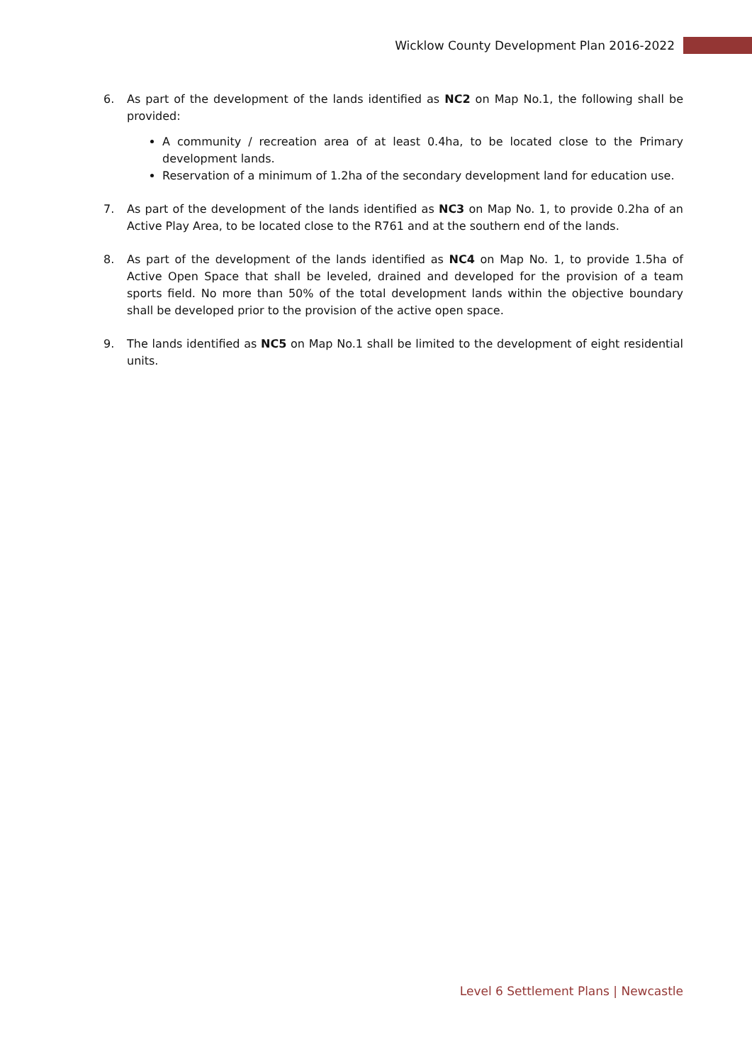Wicklow County Development Plan 2016-2022
6. As part of the development of the lands identified as NC2 on Map No.1, the following shall be provided:
A community / recreation area of at least 0.4ha, to be located close to the Primary development lands.
Reservation of a minimum of 1.2ha of the secondary development land for education use.
7. As part of the development of the lands identified as NC3 on Map No. 1, to provide 0.2ha of an Active Play Area, to be located close to the R761 and at the southern end of the lands.
8. As part of the development of the lands identified as NC4 on Map No. 1, to provide 1.5ha of Active Open Space that shall be leveled, drained and developed for the provision of a team sports field. No more than 50% of the total development lands within the objective boundary shall be developed prior to the provision of the active open space.
9. The lands identified as NC5 on Map No.1 shall be limited to the development of eight residential units.
Level 6 Settlement Plans | Newcastle